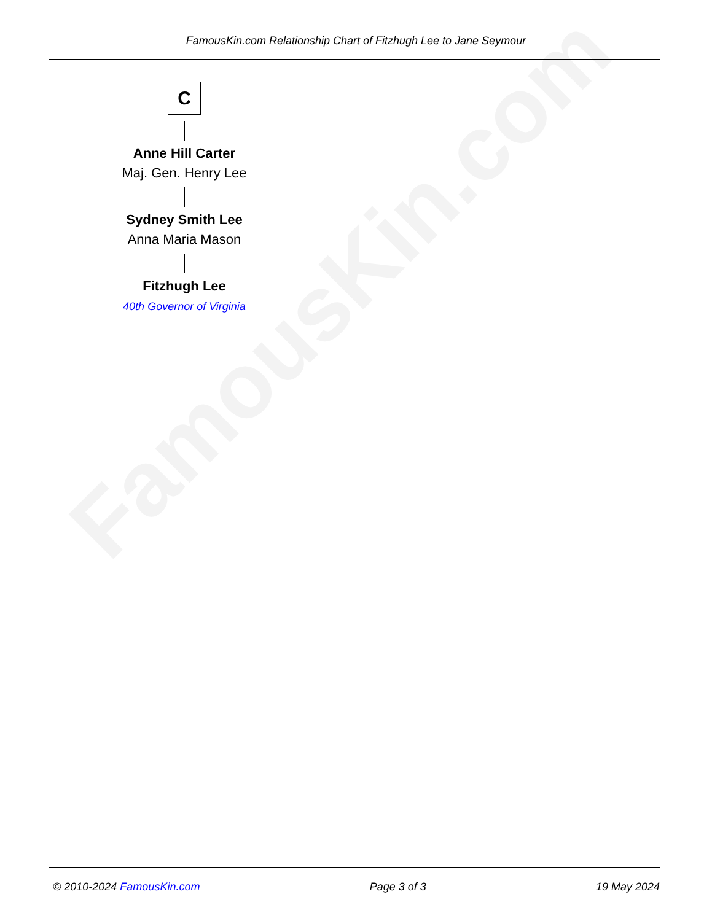FamousKin.com
FamousKin.com Relationship Chart of Fitzhugh Lee to Jane Seymour
C
Anne Hill Carter
Maj. Gen. Henry Lee
Sydney Smith Lee
Anna Maria Mason
Fitzhugh Lee
40th Governor of Virginia
© 2010-2024 FamousKin.com Page 3 of 3 19 May 2024